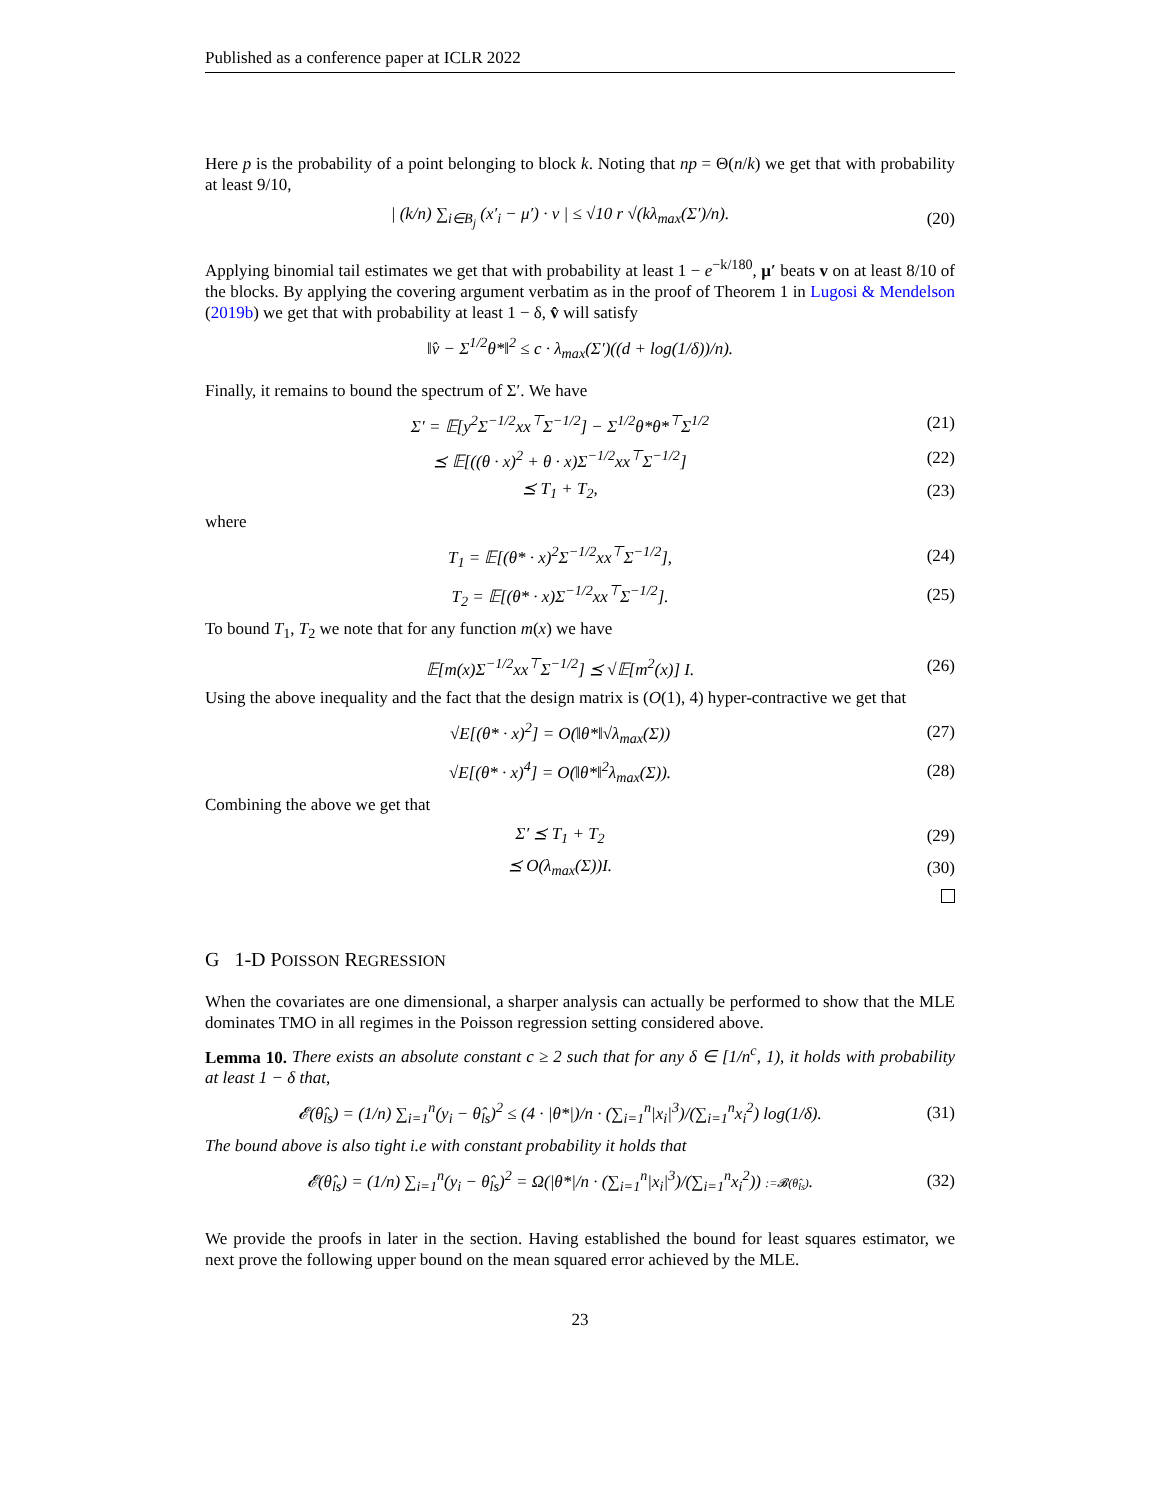Published as a conference paper at ICLR 2022
Here p is the probability of a point belonging to block k. Noting that np = Θ(n/k) we get that with probability at least 9/10,
| (k/n) ∑<sub>i∈B<sub>j</sub></sub> (x′<sub>i</sub> − μ′) · v | ≤ √10 r √(kλ<sub>max</sub>(Σ′)/n). (20)
Applying binomial tail estimates we get that with probability at least 1 − e<sup>−k/180</sup>, μ′ beats v on at least 8/10 of the blocks. By applying the covering argument verbatim as in the proof of Theorem 1 in Lugosi & Mendelson (2019b) we get that with probability at least 1 − δ, v̂ will satisfy
‖v̂ − Σ<sup>1/2</sup>θ*‖<sup>2</sup> ≤ c · λ<sub>max</sub>(Σ′)((d + log(1/δ))/n).
Finally, it remains to bound the spectrum of Σ′. We have
Σ′ = 𝔼[y<sup>2</sup>Σ<sup>−1/2</sup>xx<sup>⊤</sup>Σ<sup>−1/2</sup>] − Σ<sup>1/2</sup>θ*θ*<sup>⊤</sup>Σ<sup>1/2</sup> (21)
⪯ 𝔼[((θ · x)<sup>2</sup> + θ · x)Σ<sup>−1/2</sup>xx<sup>⊤</sup>Σ<sup>−1/2</sup>] (22)
⪯ T<sub>1</sub> + T<sub>2</sub>, (23)
where
T<sub>1</sub> = 𝔼[(θ* · x)<sup>2</sup>Σ<sup>−1/2</sup>xx<sup>⊤</sup>Σ<sup>−1/2</sup>], (24)
T<sub>2</sub> = 𝔼[(θ* · x)Σ<sup>−1/2</sup>xx<sup>⊤</sup>Σ<sup>−1/2</sup>]. (25)
To bound T<sub>1</sub>, T<sub>2</sub> we note that for any function m(x) we have
𝔼[m(x)Σ<sup>−1/2</sup>xx<sup>⊤</sup>Σ<sup>−1/2</sup>] ⪯ √𝔼[m<sup>2</sup>(x)] I. (26)
Using the above inequality and the fact that the design matrix is (O(1), 4) hyper-contractive we get that
√E[(θ* · x)<sup>2</sup>] = O(‖θ*‖√λ<sub>max</sub>(Σ)) (27)
√E[(θ* · x)<sup>4</sup>] = O(‖θ*‖<sup>2</sup>λ<sub>max</sub>(Σ)). (28)
Combining the above we get that
Σ′ ⪯ T<sub>1</sub> + T<sub>2</sub> (29)
⪯ O(λ<sub>max</sub>(Σ))I. (30)
G 1-D POISSON REGRESSION
When the covariates are one dimensional, a sharper analysis can actually be performed to show that the MLE dominates TMO in all regimes in the Poisson regression setting considered above.
Lemma 10. There exists an absolute constant c ≥ 2 such that for any δ ∈ [1/n<sup>c</sup>, 1), it holds with probability at least 1 − δ that,
𝓔(θ̂<sub>ls</sub>) = (1/n) ∑<sub>i=1</sub><sup>n</sup>(y<sub>i</sub> − θ̂<sub>ls</sub>)<sup>2</sup> ≤ (4 · |θ*|)/n · (∑<sub>i=1</sub><sup>n</sup>|x<sub>i</sub>|<sup>3</sup>)/(∑<sub>i=1</sub><sup>n</sup>x<sub>i</sub><sup>2</sup>) log(1/δ). (31)
The bound above is also tight i.e with constant probability it holds that
𝓔(θ̂<sub>ls</sub>) = (1/n) ∑<sub>i=1</sub><sup>n</sup>(y<sub>i</sub> − θ̂<sub>ls</sub>)<sup>2</sup> = Ω(|θ*|/n · (∑<sub>i=1</sub><sup>n</sup>|x<sub>i</sub>|<sup>3</sup>)/(∑<sub>i=1</sub><sup>n</sup>x<sub>i</sub><sup>2</sup>)) :=𝓑(θ̂<sub>ls</sub>). (32)
We provide the proofs in later in the section. Having established the bound for least squares estimator, we next prove the following upper bound on the mean squared error achieved by the MLE.
23